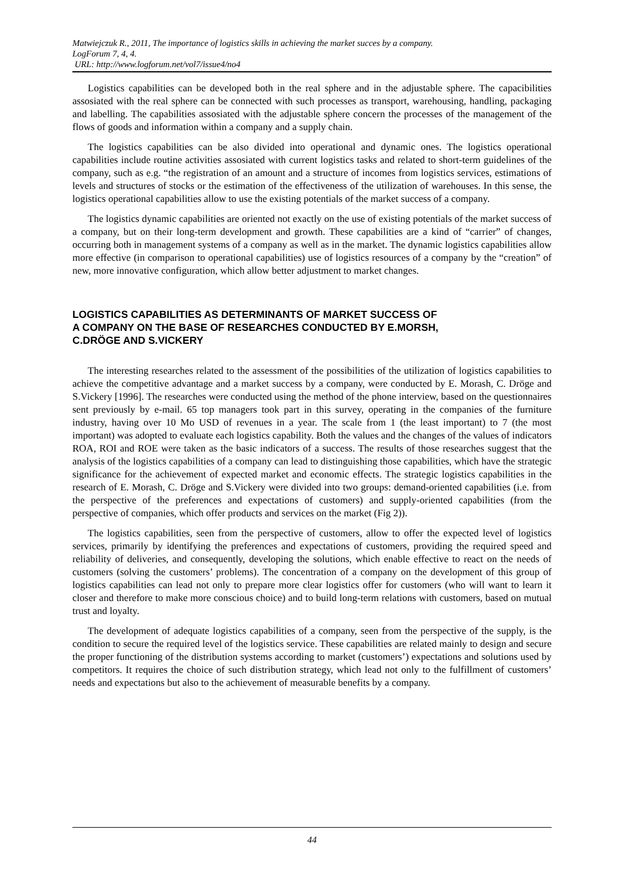Matwiejczuk R., 2011, The importance of logistics skills in achieving the market succes by a company.
LogForum 7, 4, 4.
URL: http://www.logforum.net/vol7/issue4/no4
Logistics capabilities can be developed both in the real sphere and in the adjustable sphere. The capacibilities assosiated with the real sphere can be connected with such processes as transport, warehousing, handling, packaging and labelling. The capabilities assosiated with the adjustable sphere concern the processes of the management of the flows of goods and information within a company and a supply chain.
The logistics capabilities can be also divided into operational and dynamic ones. The logistics operational capabilities include routine activities assosiated with current logistics tasks and related to short-term guidelines of the company, such as e.g. “the registration of an amount and a structure of incomes from logistics services, estimations of levels and structures of stocks or the estimation of the effectiveness of the utilization of warehouses. In this sense, the logistics operational capabilities allow to use the existing potentials of the market success of a company.
The logistics dynamic capabilities are oriented not exactly on the use of existing potentials of the market success of a company, but on their long-term development and growth. These capabilities are a kind of “carrier” of changes, occurring both in management systems of a company as well as in the market. The dynamic logistics capabilities allow more effective (in comparison to operational capabilities) use of logistics resources of a company by the “creation” of new, more innovative configuration, which allow better adjustment to market changes.
LOGISTICS CAPABILITIES AS DETERMINANTS OF MARKET SUCCESS OF
A COMPANY ON THE BASE OF RESEARCHES CONDUCTED BY E.MORSH,
C.DRÖGE AND S.VICKERY
The interesting researches related to the assessment of the possibilities of the utilization of logistics capabilities to achieve the competitive advantage and a market success by a company, were conducted by E. Morash, C. Dröge and S.Vickery [1996]. The researches were conducted using the method of the phone interview, based on the questionnaires sent previously by e-mail. 65 top managers took part in this survey, operating in the companies of the furniture industry, having over 10 Mo USD of revenues in a year. The scale from 1 (the least important) to 7 (the most important) was adopted to evaluate each logistics capability. Both the values and the changes of the values of indicators ROA, ROI and ROE were taken as the basic indicators of a success. The results of those researches suggest that the analysis of the logistics capabilities of a company can lead to distinguishing those capabilities, which have the strategic significance for the achievement of expected market and economic effects. The strategic logistics capabilities in the research of E. Morash, C. Dröge and S.Vickery were divided into two groups: demand-oriented capabilities (i.e. from the perspective of the preferences and expectations of customers) and supply-oriented capabilities (from the perspective of companies, which offer products and services on the market (Fig 2)).
The logistics capabilities, seen from the perspective of customers, allow to offer the expected level of logistics services, primarily by identifying the preferences and expectations of customers, providing the required speed and reliability of deliveries, and consequently, developing the solutions, which enable effective to react on the needs of customers (solving the customers’ problems). The concentration of a company on the development of this group of logistics capabilities can lead not only to prepare more clear logistics offer for customers (who will want to learn it closer and therefore to make more conscious choice) and to build long-term relations with customers, based on mutual trust and loyalty.
The development of adequate logistics capabilities of a company, seen from the perspective of the supply, is the condition to secure the required level of the logistics service. These capabilities are related mainly to design and secure the proper functioning of the distribution systems according to market (customers’) expectations and solutions used by competitors. It requires the choice of such distribution strategy, which lead not only to the fulfillment of customers’ needs and expectations but also to the achievement of measurable benefits by a company.
44